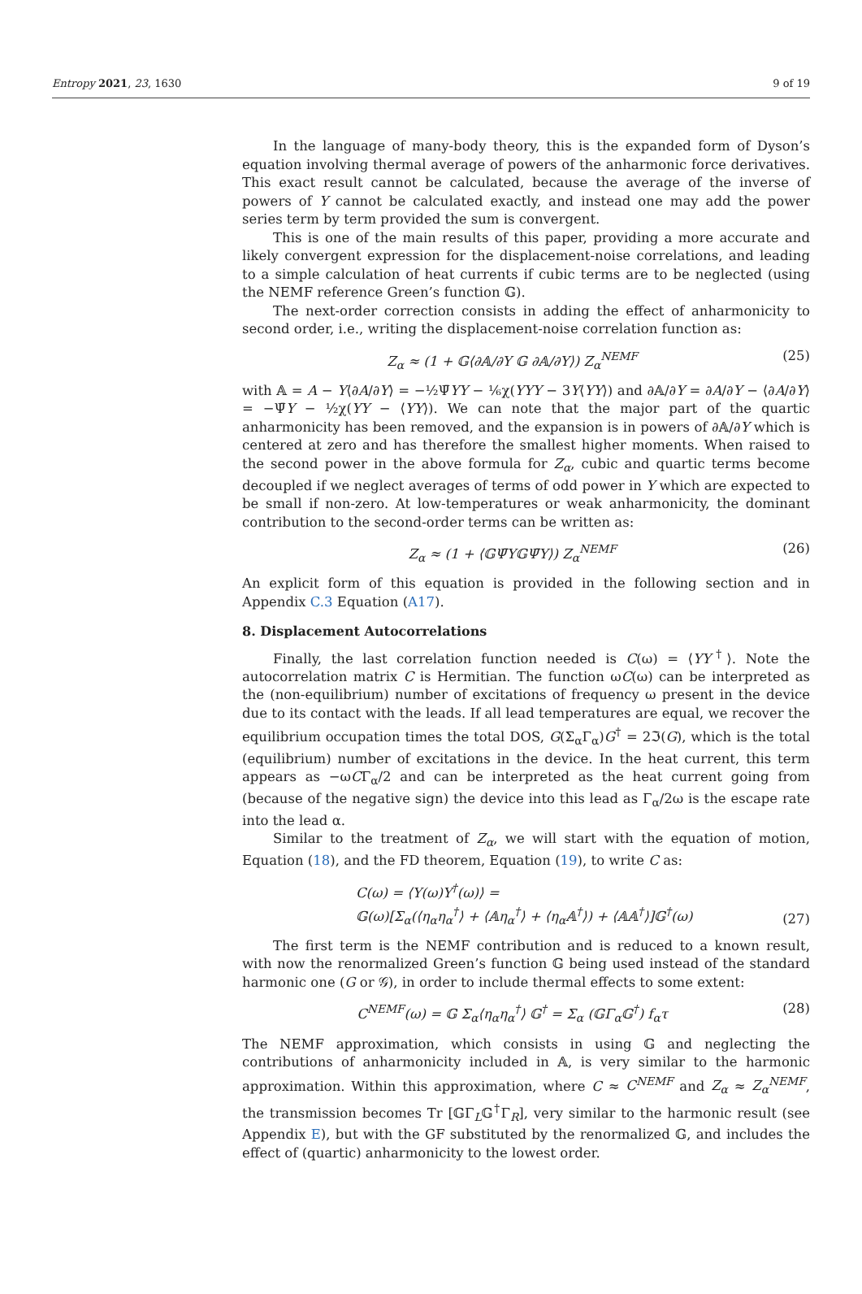Entropy 2021, 23, 1630 9 of 19
In the language of many-body theory, this is the expanded form of Dyson’s equation involving thermal average of powers of the anharmonic force derivatives. This exact result cannot be calculated, because the average of the inverse of powers of Y cannot be calculated exactly, and instead one may add the power series term by term provided the sum is convergent.
This is one of the main results of this paper, providing a more accurate and likely convergent expression for the displacement-noise correlations, and leading to a simple calculation of heat currents if cubic terms are to be neglected (using the NEMF reference Green’s function 𝔾).
The next-order correction consists in adding the effect of anharmonicity to second order, i.e., writing the displacement-noise correlation function as:
Z<sub>α</sub> ≈ (1 + 𝔾⟨∂𝔸/∂Y 𝔾 ∂𝔸/∂Y⟩) Z<sub>α</sub><sup>NEMF</sup> (25)
with 𝔸 = A − Y⟨∂A/∂Y⟩ = −½Ψ̄YY − ⅙χ(YYY − 3Y⟨YY⟩) and ∂𝔸/∂Y = ∂A/∂Y − ⟨∂A/∂Y⟩ = −Ψ̄Y − ½χ(YY − ⟨YY⟩). We can note that the major part of the quartic anharmonicity has been removed, and the expansion is in powers of ∂𝔸/∂Y which is centered at zero and has therefore the smallest higher moments. When raised to the second power in the above formula for Z<sub>α</sub>, cubic and quartic terms become decoupled if we neglect averages of terms of odd power in Y which are expected to be small if non-zero. At low-temperatures or weak anharmonicity, the dominant contribution to the second-order terms can be written as:
Z<sub>α</sub> ≈ (1 + ⟨𝔾Ψ̄Y𝔾Ψ̄Y⟩) Z<sub>α</sub><sup>NEMF</sup> (26)
An explicit form of this equation is provided in the following section and in Appendix C.3 Equation (A17).
8. Displacement Autocorrelations
Finally, the last correlation function needed is C(ω) = ⟨YY<sup>†</sup>⟩. Note the autocorrelation matrix C is Hermitian. The function ωC(ω) can be interpreted as the (non-equilibrium) number of excitations of frequency ω present in the device due to its contact with the leads. If all lead temperatures are equal, we recover the equilibrium occupation times the total DOS, G(Σ<sub>α</sub>Γ<sub>α</sub>)G<sup>†</sup> = 2ℑ(G), which is the total (equilibrium) number of excitations in the device. In the heat current, this term appears as −ωCΓ<sub>α</sub>/2 and can be interpreted as the heat current going from (because of the negative sign) the device into this lead as Γ<sub>α</sub>/2ω is the escape rate into the lead α.
Similar to the treatment of Z<sub>α</sub>, we will start with the equation of motion, Equation (18), and the FD theorem, Equation (19), to write C as:
C(ω) = ⟨Y(ω)Y<sup>†</sup>(ω)⟩ =
𝔾(ω)[Σ<sub>α</sub>(⟨η<sub>α</sub>η<sub>α</sub><sup>†</sup>⟩ + ⟨𝔸η<sub>α</sub><sup>†</sup>⟩ + ⟨η<sub>α</sub>𝔸<sup>†</sup>⟩) + ⟨𝔸𝔸<sup>†</sup>⟩]𝔾<sup>†</sup>(ω) (27)
The first term is the NEMF contribution and is reduced to a known result, with now the renormalized Green’s function 𝔾 being used instead of the standard harmonic one (G or 𝒢), in order to include thermal effects to some extent:
C<sup>NEMF</sup>(ω) = 𝔾 Σ<sub>α</sub>⟨η<sub>α</sub>η<sub>α</sub><sup>†</sup>⟩ 𝔾<sup>†</sup> = Σ<sub>α</sub> (𝔾Γ<sub>α</sub>𝔾<sup>†</sup>) f<sub>α</sub>τ (28)
The NEMF approximation, which consists in using 𝔾 and neglecting the contributions of anharmonicity included in 𝔸, is very similar to the harmonic approximation. Within this approximation, where C ≈ C<sup>NEMF</sup> and Z<sub>α</sub> ≈ Z<sub>α</sub><sup>NEMF</sup>, the transmission becomes Tr [𝔾Γ<sub>L</sub>𝔾<sup>†</sup>Γ<sub>R</sub>], very similar to the harmonic result (see Appendix E), but with the GF substituted by the renormalized 𝔾, and includes the effect of (quartic) anharmonicity to the lowest order.